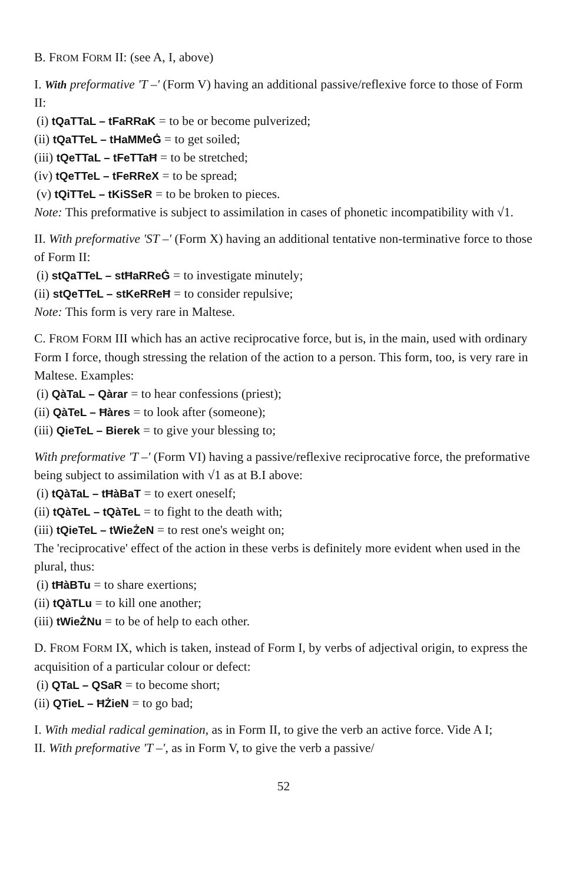B. FROM FORM II: (see A, I, above)
I. With preformative 'T –' (Form V) having an additional passive/reflexive force to those of Form II:
(i) tQaTTaL – tFaRRaK = to be or become pulverized;
(ii) tQaTTeL – tHaMMeĠ = to get soiled;
(iii) tQeTTaL – tFeTTaĦ = to be stretched;
(iv) tQeTTeL – tFeRReX = to be spread;
(v) tQiTTeL – tKiSSeR = to be broken to pieces.
Note: This preformative is subject to assimilation in cases of phonetic incompatibility with √1.
II. With preformative 'ST –' (Form X) having an additional tentative non-terminative force to those of Form II:
(i) stQaTTeL – stĦaRReĠ = to investigate minutely;
(ii) stQeTTeL – stKeRReĦ = to consider repulsive;
Note: This form is very rare in Maltese.
C. FROM FORM III which has an active reciprocative force, but is, in the main, used with ordinary Form I force, though stressing the relation of the action to a person. This form, too, is very rare in Maltese. Examples:
(i) QàTaL – Qàrar = to hear confessions (priest);
(ii) QàTeL – Ħàres = to look after (someone);
(iii) QieTeL – Bierek = to give your blessing to;
With preformative 'T –' (Form VI) having a passive/reflexive reciprocative force, the preformative being subject to assimilation with √1 as at B.I above:
(i) tQàTaL – tĦàBaT = to exert oneself;
(ii) tQàTeL – tQàTeL = to fight to the death with;
(iii) tQieTeL – tWieŻeN = to rest one's weight on;
The 'reciprocative' effect of the action in these verbs is definitely more evident when used in the plural, thus:
(i) tĦàBTu = to share exertions;
(ii) tQàTLu = to kill one another;
(iii) tWieŻNu = to be of help to each other.
D. FROM FORM IX, which is taken, instead of Form I, by verbs of adjectival origin, to express the acquisition of a particular colour or defect:
(i) QTaL – QSaR = to become short;
(ii) QTieL – ĦŻieN = to go bad;
I. With medial radical gemination, as in Form II, to give the verb an active force. Vide A I;
II. With preformative 'T –', as in Form V, to give the verb a passive/
52